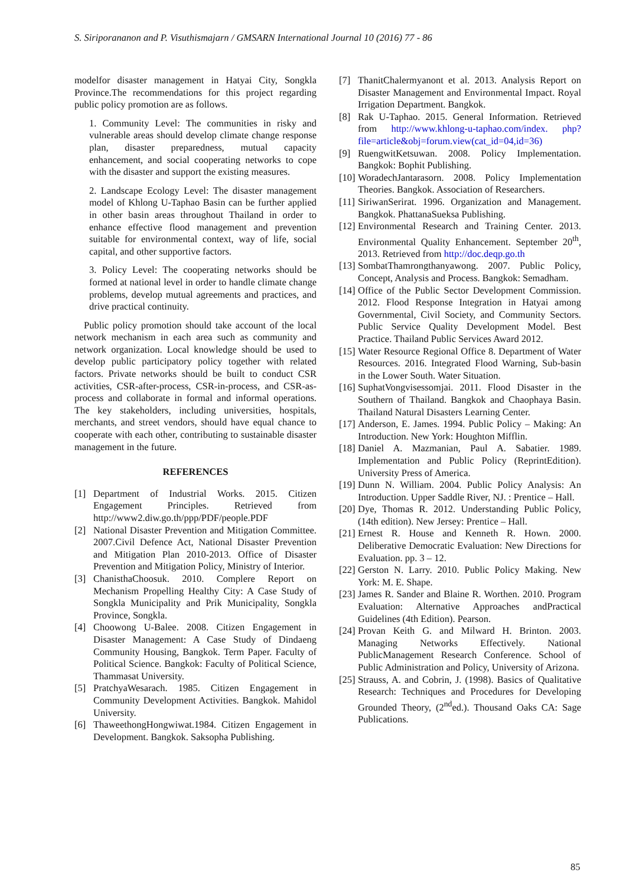S. Siriporananon and P. Visuthismajarn / GMSARN International Journal 10 (2016) 77 - 86
modelfor disaster management in Hatyai City, Songkla Province.The recommendations for this project regarding public policy promotion are as follows.
1. Community Level: The communities in risky and vulnerable areas should develop climate change response plan, disaster preparedness, mutual capacity enhancement, and social cooperating networks to cope with the disaster and support the existing measures.
2. Landscape Ecology Level: The disaster management model of Khlong U-Taphao Basin can be further applied in other basin areas throughout Thailand in order to enhance effective flood management and prevention suitable for environmental context, way of life, social capital, and other supportive factors.
3. Policy Level: The cooperating networks should be formed at national level in order to handle climate change problems, develop mutual agreements and practices, and drive practical continuity.
Public policy promotion should take account of the local network mechanism in each area such as community and network organization. Local knowledge should be used to develop public participatory policy together with related factors. Private networks should be built to conduct CSR activities, CSR-after-process, CSR-in-process, and CSR-as-process and collaborate in formal and informal operations. The key stakeholders, including universities, hospitals, merchants, and street vendors, should have equal chance to cooperate with each other, contributing to sustainable disaster management in the future.
REFERENCES
[1] Department of Industrial Works. 2015. Citizen Engagement Principles. Retrieved from http://www2.diw.go.th/ppp/PDF/people.PDF
[2] National Disaster Prevention and Mitigation Committee. 2007.Civil Defence Act, National Disaster Prevention and Mitigation Plan 2010-2013. Office of Disaster Prevention and Mitigation Policy, Ministry of Interior.
[3] ChanisthaChoosuk. 2010. Complere Report on Mechanism Propelling Healthy City: A Case Study of Songkla Municipality and Prik Municipality, Songkla Province, Songkla.
[4] Choowong U-Balee. 2008. Citizen Engagement in Disaster Management: A Case Study of Dindaeng Community Housing, Bangkok. Term Paper. Faculty of Political Science. Bangkok: Faculty of Political Science, Thammasat University.
[5] PratchyaWesarach. 1985. Citizen Engagement in Community Development Activities. Bangkok. Mahidol University.
[6] ThaweethongHongwiwat.1984. Citizen Engagement in Development. Bangkok. Saksopha Publishing.
[7] ThanitChalermyanont et al. 2013. Analysis Report on Disaster Management and Environmental Impact. Royal Irrigation Department. Bangkok.
[8] Rak U-Taphao. 2015. General Information. Retrieved from http://www.khlong-u-taphao.com/index. php?file=article&obj=forum.view(cat_id=04,id=36)
[9] RuengwitKetsuwan. 2008. Policy Implementation. Bangkok: Bophit Publishing.
[10] WoradechJantarasorn. 2008. Policy Implementation Theories. Bangkok. Association of Researchers.
[11] SiriwanSerirat. 1996. Organization and Management. Bangkok. PhattanaSueksa Publishing.
[12] Environmental Research and Training Center. 2013. Environmental Quality Enhancement. September 20<sup>th</sup>, 2013. Retrieved from http://doc.deqp.go.th
[13] SombatThamrongthanyawong. 2007. Public Policy, Concept, Analysis and Process. Bangkok: Semadham.
[14] Office of the Public Sector Development Commission. 2012. Flood Response Integration in Hatyai among Governmental, Civil Society, and Community Sectors. Public Service Quality Development Model. Best Practice. Thailand Public Services Award 2012.
[15] Water Resource Regional Office 8. Department of Water Resources. 2016. Integrated Flood Warning, Sub-basin in the Lower South. Water Situation.
[16] SuphatVongvisessomjai. 2011. Flood Disaster in the Southern of Thailand. Bangkok and Chaophaya Basin. Thailand Natural Disasters Learning Center.
[17] Anderson, E. James. 1994. Public Policy – Making: An Introduction. New York: Houghton Mifflin.
[18] Daniel A. Mazmanian, Paul A. Sabatier. 1989. Implementation and Public Policy (ReprintEdition). University Press of America.
[19] Dunn N. William. 2004. Public Policy Analysis: An Introduction. Upper Saddle River, NJ. : Prentice – Hall.
[20] Dye, Thomas R. 2012. Understanding Public Policy, (14th edition). New Jersey: Prentice – Hall.
[21] Ernest R. House and Kenneth R. Hown. 2000. Deliberative Democratic Evaluation: New Directions for Evaluation. pp. 3 – 12.
[22] Gerston N. Larry. 2010. Public Policy Making. New York: M. E. Shape.
[23] James R. Sander and Blaine R. Worthen. 2010. Program Evaluation: Alternative Approaches andPractical Guidelines (4th Edition). Pearson.
[24] Provan Keith G. and Milward H. Brinton. 2003. Managing Networks Effectively. National PublicManagement Research Conference. School of Public Administration and Policy, University of Arizona.
[25] Strauss, A. and Cobrin, J. (1998). Basics of Qualitative Research: Techniques and Procedures for Developing Grounded Theory, (2<sup>nd</sup>ed.). Thousand Oaks CA: Sage Publications.
85